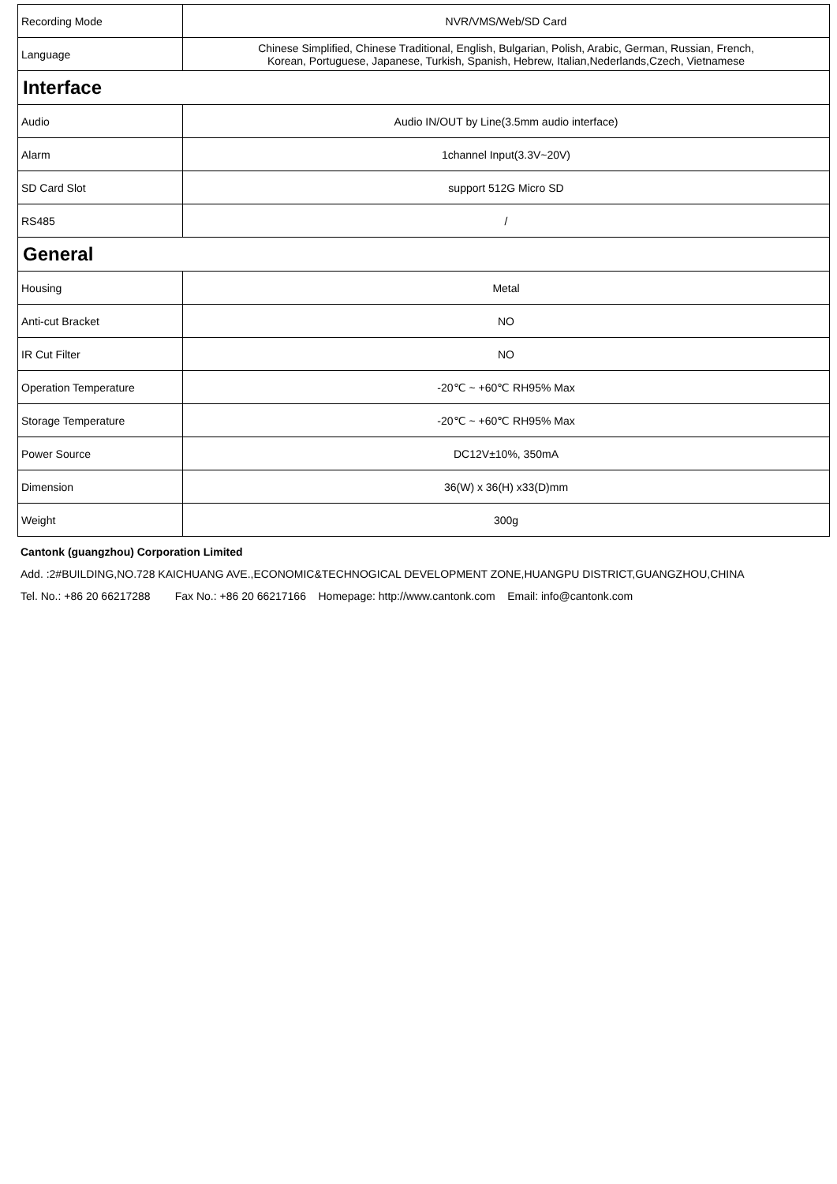| Recording Mode | NVR/VMS/Web/SD Card |
| Language | Chinese Simplified, Chinese Traditional, English, Bulgarian, Polish, Arabic, German, Russian, French, Korean, Portuguese, Japanese, Turkish, Spanish, Hebrew, Italian,Nederlands,Czech, Vietnamese |
| Interface | |
| Audio | Audio IN/OUT by Line(3.5mm audio interface) |
| Alarm | 1channel Input(3.3V~20V) |
| SD Card Slot | support 512G Micro SD |
| RS485 | / |
| General | |
| Housing | Metal |
| Anti-cut Bracket | NO |
| IR Cut Filter | NO |
| Operation Temperature | -20℃ ~ +60℃ RH95% Max |
| Storage Temperature | -20℃ ~ +60℃ RH95% Max |
| Power Source | DC12V±10%, 350mA |
| Dimension | 36(W) x 36(H) x33(D)mm |
| Weight | 300g |
Cantonk (guangzhou) Corporation Limited
Add. :2#BUILDING,NO.728 KAICHUANG AVE.,ECONOMIC&TECHNOGICAL DEVELOPMENT ZONE,HUANGPU DISTRICT,GUANGZHOU,CHINA
Tel. No.: +86 20 66217288 Fax No.: +86 20 66217166 Homepage: http://www.cantonk.com Email: info@cantonk.com